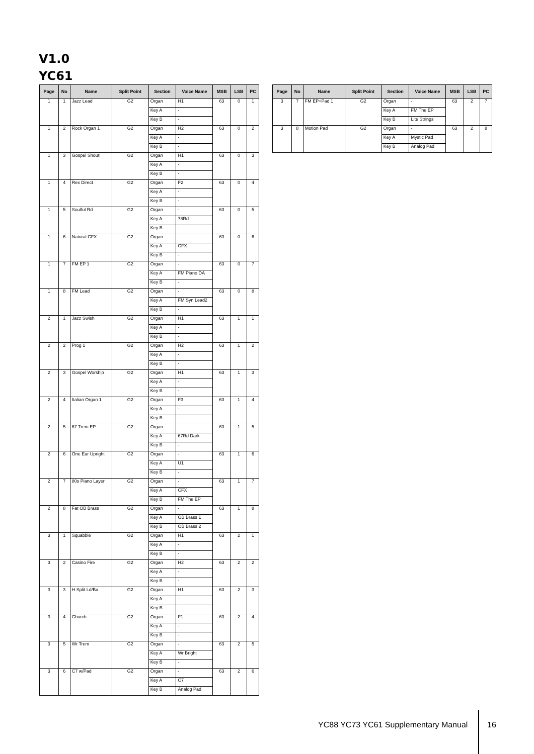V1.0
YC61
| Page | No | Name | Split Point | Section | Voice Name | MSB | LSB | PC |
| --- | --- | --- | --- | --- | --- | --- | --- | --- |
| 1 | 1 | Jazz Lead | G2 | Organ | H1 | 63 | 0 | 1 |
| | | | | Key A | - | | | |
| | | | | Key B | - | | | |
| 1 | 2 | Rock Organ 1 | G2 | Organ | H2 | 63 | 0 | 2 |
| | | | | Key A | - | | | |
| | | | | Key B | - | | | |
| 1 | 3 | Gospel Shout! | G2 | Organ | H1 | 63 | 0 | 3 |
| | | | | Key A | - | | | |
| | | | | Key B | - | | | |
| 1 | 4 | Rex Direct | G2 | Organ | F2 | 63 | 0 | 4 |
| | | | | Key A | - | | | |
| | | | | Key B | - | | | |
| 1 | 5 | Soulful Rd | G2 | Organ | - | 63 | 0 | 5 |
| | | | | Key A | 78Rd | | | |
| | | | | Key B | - | | | |
| 1 | 6 | Natural CFX | G2 | Organ | - | 63 | 0 | 6 |
| | | | | Key A | CFX | | | |
| | | | | Key B | - | | | |
| 1 | 7 | FM EP 1 | G2 | Organ | - | 63 | 0 | 7 |
| | | | | Key A | FM Piano DA | | | |
| | | | | Key B | - | | | |
| 1 | 8 | FM Lead | G2 | Organ | - | 63 | 0 | 8 |
| | | | | Key A | FM Syn Lead2 | | | |
| | | | | Key B | - | | | |
| 2 | 1 | Jazz Swish | G2 | Organ | H1 | 63 | 1 | 1 |
| | | | | Key A | - | | | |
| | | | | Key B | - | | | |
| 2 | 2 | Prog 1 | G2 | Organ | H2 | 63 | 1 | 2 |
| | | | | Key A | - | | | |
| | | | | Key B | - | | | |
| 2 | 3 | Gospel Worship | G2 | Organ | H1 | 63 | 1 | 3 |
| | | | | Key A | - | | | |
| | | | | Key B | - | | | |
| 2 | 4 | Italian Organ 1 | G2 | Organ | F3 | 63 | 1 | 4 |
| | | | | Key A | - | | | |
| | | | | Key B | - | | | |
| 2 | 5 | 67 Trem EP | G2 | Organ | - | 63 | 1 | 5 |
| | | | | Key A | 67Rd Dark | | | |
| | | | | Key B | - | | | |
| 2 | 6 | One Ear Upright | G2 | Organ | - | 63 | 1 | 6 |
| | | | | Key A | U1 | | | |
| | | | | Key B | - | | | |
| 2 | 7 | 80s Piano Layer | G2 | Organ | - | 63 | 1 | 7 |
| | | | | Key A | CFX | | | |
| | | | | Key B | FM The EP | | | |
| 2 | 8 | Fat OB Brass | G2 | Organ | - | 63 | 1 | 8 |
| | | | | Key A | OB Brass 1 | | | |
| | | | | Key B | OB Brass 2 | | | |
| 3 | 1 | Squabble | G2 | Organ | H1 | 63 | 2 | 1 |
| | | | | Key A | - | | | |
| | | | | Key B | - | | | |
| 3 | 2 | Casino Fire | G2 | Organ | H2 | 63 | 2 | 2 |
| | | | | Key A | - | | | |
| | | | | Key B | - | | | |
| 3 | 3 | H Split Ld/Ba | G2 | Organ | H1 | 63 | 2 | 3 |
| | | | | Key A | - | | | |
| | | | | Key B | - | | | |
| 3 | 4 | Church | G2 | Organ | F1 | 63 | 2 | 4 |
| | | | | Key A | - | | | |
| | | | | Key B | - | | | |
| 3 | 5 | Wr Trem | G2 | Organ | - | 63 | 2 | 5 |
| | | | | Key A | Wr Bright | | | |
| | | | | Key B | - | | | |
| 3 | 6 | C7 w/Pad | G2 | Organ | - | 63 | 2 | 6 |
| | | | | Key A | C7 | | | |
| | | | | Key B | Analog Pad | | | |
| Page | No | Name | Split Point | Section | Voice Name | MSB | LSB | PC |
| --- | --- | --- | --- | --- | --- | --- | --- | --- |
| 3 | 7 | FM EP+Pad 1 | G2 | Organ | - | 63 | 2 | 7 |
| | | | | Key A | FM The EP | | | |
| | | | | Key B | Lite Strings | | | |
| 3 | 8 | Motion Pad | G2 | Organ | - | 63 | 2 | 8 |
| | | | | Key A | Mystic Pad | | | |
| | | | | Key B | Analog Pad | | | |
YC88 YC73 YC61 Supplementary Manual
16